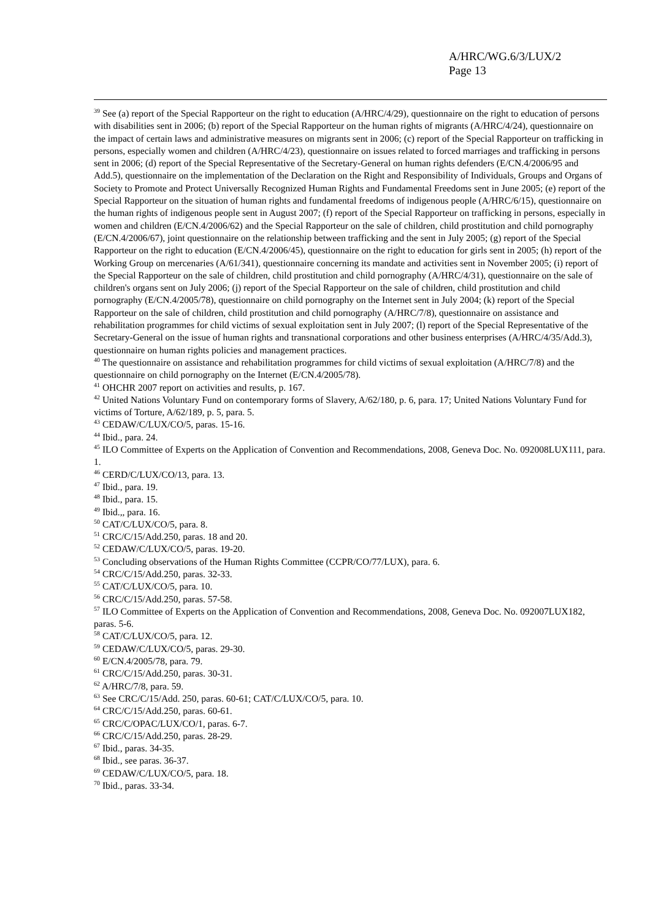A/HRC/WG.6/3/LUX/2
Page 13
<sup>39</sup> See (a) report of the Special Rapporteur on the right to education (A/HRC/4/29), questionnaire on the right to education of persons with disabilities sent in 2006; (b) report of the Special Rapporteur on the human rights of migrants (A/HRC/4/24), questionnaire on the impact of certain laws and administrative measures on migrants sent in 2006; (c) report of the Special Rapporteur on trafficking in persons, especially women and children (A/HRC/4/23), questionnaire on issues related to forced marriages and trafficking in persons sent in 2006; (d) report of the Special Representative of the Secretary-General on human rights defenders (E/CN.4/2006/95 and Add.5), questionnaire on the implementation of the Declaration on the Right and Responsibility of Individuals, Groups and Organs of Society to Promote and Protect Universally Recognized Human Rights and Fundamental Freedoms sent in June 2005; (e) report of the Special Rapporteur on the situation of human rights and fundamental freedoms of indigenous people (A/HRC/6/15), questionnaire on the human rights of indigenous people sent in August 2007; (f) report of the Special Rapporteur on trafficking in persons, especially in women and children (E/CN.4/2006/62) and the Special Rapporteur on the sale of children, child prostitution and child pornography (E/CN.4/2006/67), joint questionnaire on the relationship between trafficking and the sent in July 2005; (g) report of the Special Rapporteur on the right to education (E/CN.4/2006/45), questionnaire on the right to education for girls sent in 2005; (h) report of the Working Group on mercenaries (A/61/341), questionnaire concerning its mandate and activities sent in November 2005; (i) report of the Special Rapporteur on the sale of children, child prostitution and child pornography (A/HRC/4/31), questionnaire on the sale of children's organs sent on July 2006; (j) report of the Special Rapporteur on the sale of children, child prostitution and child pornography (E/CN.4/2005/78), questionnaire on child pornography on the Internet sent in July 2004; (k) report of the Special Rapporteur on the sale of children, child prostitution and child pornography (A/HRC/7/8), questionnaire on assistance and rehabilitation programmes for child victims of sexual exploitation sent in July 2007; (l) report of the Special Representative of the Secretary-General on the issue of human rights and transnational corporations and other business enterprises (A/HRC/4/35/Add.3), questionnaire on human rights policies and management practices.
<sup>40</sup> The questionnaire on assistance and rehabilitation programmes for child victims of sexual exploitation (A/HRC/7/8) and the questionnaire on child pornography on the Internet (E/CN.4/2005/78).
<sup>41</sup> OHCHR 2007 report on activities and results, p. 167.
<sup>42</sup> United Nations Voluntary Fund on contemporary forms of Slavery, A/62/180, p. 6, para. 17; United Nations Voluntary Fund for victims of Torture, A/62/189, p. 5, para. 5.
<sup>43</sup> CEDAW/C/LUX/CO/5, paras. 15-16.
<sup>44</sup> Ibid., para. 24.
<sup>45</sup> ILO Committee of Experts on the Application of Convention and Recommendations, 2008, Geneva Doc. No. 092008LUX111, para. 1.
<sup>46</sup> CERD/C/LUX/CO/13, para. 13.
<sup>47</sup> Ibid., para. 19.
<sup>48</sup> Ibid., para. 15.
<sup>49</sup> Ibid.,, para. 16.
<sup>50</sup> CAT/C/LUX/CO/5, para. 8.
<sup>51</sup> CRC/C/15/Add.250, paras. 18 and 20.
<sup>52</sup> CEDAW/C/LUX/CO/5, paras. 19-20.
<sup>53</sup> Concluding observations of the Human Rights Committee (CCPR/CO/77/LUX), para. 6.
<sup>54</sup> CRC/C/15/Add.250, paras. 32-33.
<sup>55</sup> CAT/C/LUX/CO/5, para. 10.
<sup>56</sup> CRC/C/15/Add.250, paras. 57-58.
<sup>57</sup> ILO Committee of Experts on the Application of Convention and Recommendations, 2008, Geneva Doc. No. 092007LUX182, paras. 5-6.
<sup>58</sup> CAT/C/LUX/CO/5, para. 12.
<sup>59</sup> CEDAW/C/LUX/CO/5, paras. 29-30.
<sup>60</sup> E/CN.4/2005/78, para. 79.
<sup>61</sup> CRC/C/15/Add.250, paras. 30-31.
<sup>62</sup> A/HRC/7/8, para. 59.
<sup>63</sup> See CRC/C/15/Add. 250, paras. 60-61; CAT/C/LUX/CO/5, para. 10.
<sup>64</sup> CRC/C/15/Add.250, paras. 60-61.
<sup>65</sup> CRC/C/OPAC/LUX/CO/1, paras. 6-7.
<sup>66</sup> CRC/C/15/Add.250, paras. 28-29.
<sup>67</sup> Ibid., paras. 34-35.
<sup>68</sup> Ibid., see paras. 36-37.
<sup>69</sup> CEDAW/C/LUX/CO/5, para. 18.
<sup>70</sup> Ibid., paras. 33-34.